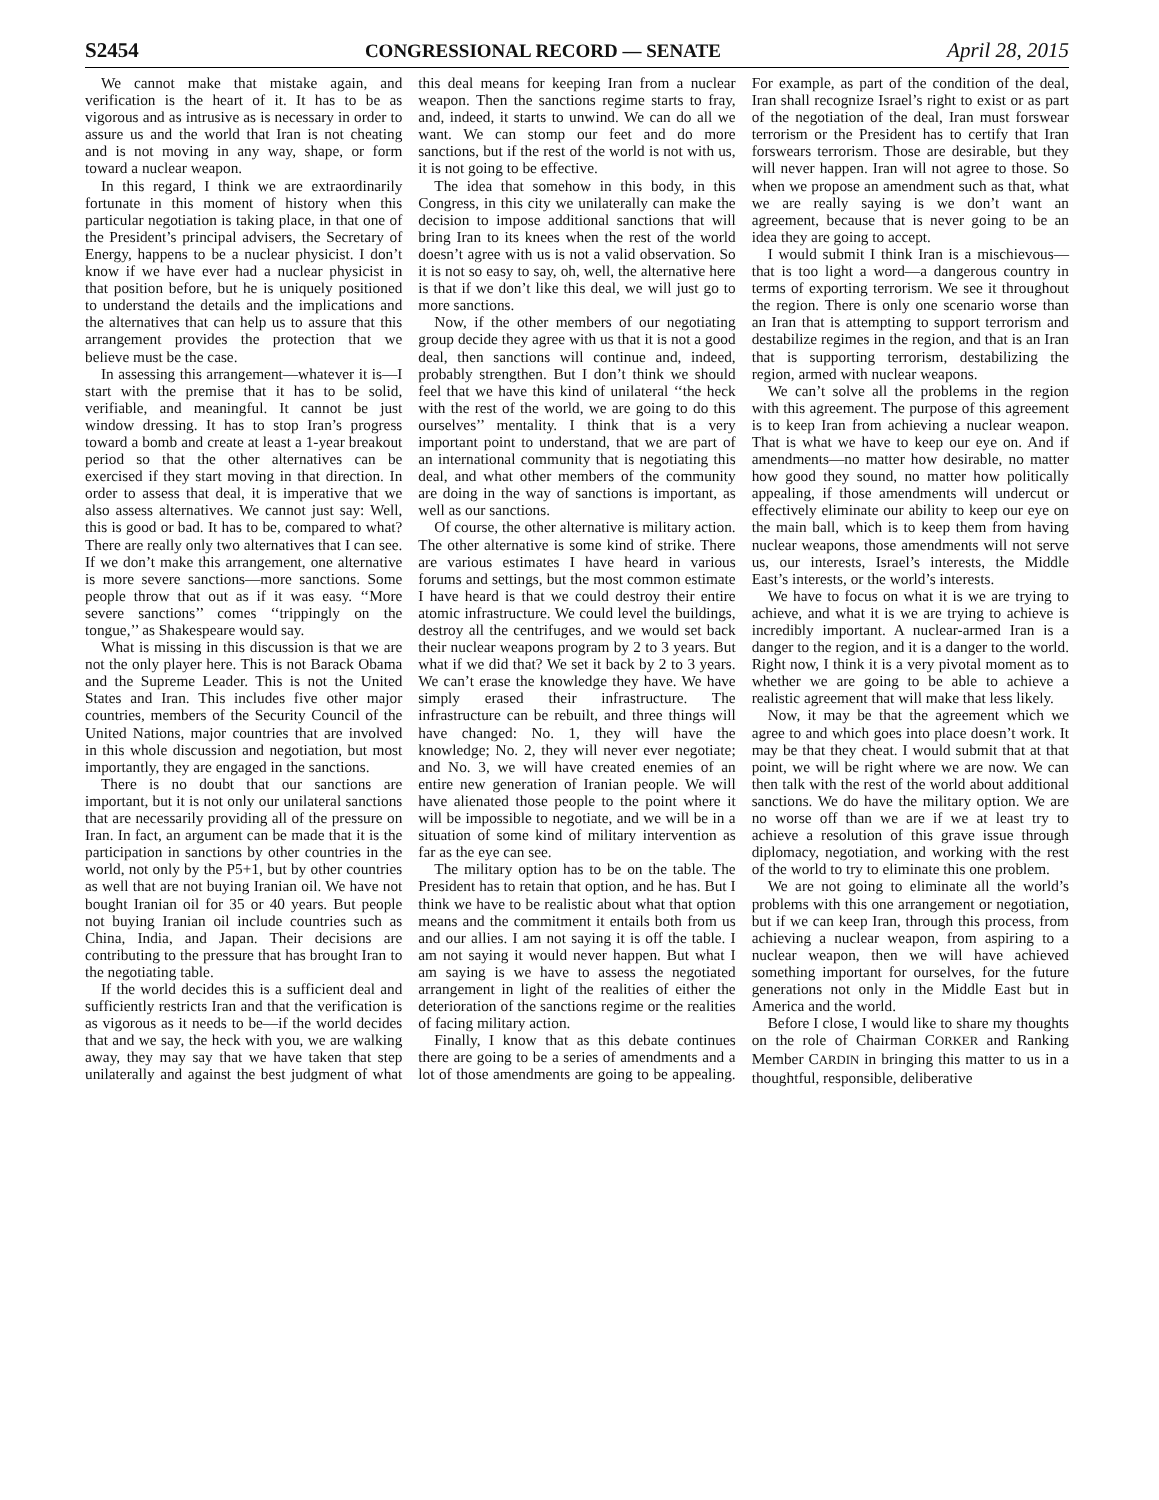S2454 CONGRESSIONAL RECORD — SENATE April 28, 2015
We cannot make that mistake again, and verification is the heart of it. It has to be as vigorous and as intrusive as is necessary in order to assure us and the world that Iran is not cheating and is not moving in any way, shape, or form toward a nuclear weapon.
In this regard, I think we are extraordinarily fortunate in this moment of history when this particular negotiation is taking place, in that one of the President’s principal advisers, the Secretary of Energy, happens to be a nuclear physicist. I don’t know if we have ever had a nuclear physicist in that position before, but he is uniquely positioned to understand the details and the implications and the alternatives that can help us to assure that this arrangement provides the protection that we believe must be the case.
In assessing this arrangement—whatever it is—I start with the premise that it has to be solid, verifiable, and meaningful. It cannot be just window dressing. It has to stop Iran’s progress toward a bomb and create at least a 1-year breakout period so that the other alternatives can be exercised if they start moving in that direction. In order to assess that deal, it is imperative that we also assess alternatives. We cannot just say: Well, this is good or bad. It has to be, compared to what? There are really only two alternatives that I can see. If we don’t make this arrangement, one alternative is more severe sanctions—more sanctions. Some people throw that out as if it was easy. ‘‘More severe sanctions’’ comes ‘‘trippingly on the tongue,’’ as Shakespeare would say.
What is missing in this discussion is that we are not the only player here. This is not Barack Obama and the Supreme Leader. This is not the United States and Iran. This includes five other major countries, members of the Security Council of the United Nations, major countries that are involved in this whole discussion and negotiation, but most importantly, they are engaged in the sanctions.
There is no doubt that our sanctions are important, but it is not only our unilateral sanctions that are necessarily providing all of the pressure on Iran. In fact, an argument can be made that it is the participation in sanctions by other countries in the world, not only by the P5+1, but by other countries as well that are not buying Iranian oil. We have not bought Iranian oil for 35 or 40 years. But people not buying Iranian oil include countries such as China, India, and Japan. Their decisions are contributing to the pressure that has brought Iran to the negotiating table.
If the world decides this is a sufficient deal and sufficiently restricts Iran and that the verification is as vigorous as it needs to be—if the world decides that and we say, the heck with you, we are walking away, they may say that we have taken that step unilaterally and against the best judgment of what this deal means for keeping Iran from a nuclear weapon. Then the sanctions regime starts to fray, and, indeed, it starts to unwind. We can do all we want. We can stomp our feet and do more sanctions, but if the rest of the world is not with us, it is not going to be effective.
The idea that somehow in this body, in this Congress, in this city we unilaterally can make the decision to impose additional sanctions that will bring Iran to its knees when the rest of the world doesn’t agree with us is not a valid observation. So it is not so easy to say, oh, well, the alternative here is that if we don’t like this deal, we will just go to more sanctions.
Now, if the other members of our negotiating group decide they agree with us that it is not a good deal, then sanctions will continue and, indeed, probably strengthen. But I don’t think we should feel that we have this kind of unilateral ‘‘the heck with the rest of the world, we are going to do this ourselves’’ mentality. I think that is a very important point to understand, that we are part of an international community that is negotiating this deal, and what other members of the community are doing in the way of sanctions is important, as well as our sanctions.
Of course, the other alternative is military action. The other alternative is some kind of strike. There are various estimates I have heard in various forums and settings, but the most common estimate I have heard is that we could destroy their entire atomic infrastructure. We could level the buildings, destroy all the centrifuges, and we would set back their nuclear weapons program by 2 to 3 years. But what if we did that? We set it back by 2 to 3 years. We can’t erase the knowledge they have. We have simply erased their infrastructure. The infrastructure can be rebuilt, and three things will have changed: No. 1, they will have the knowledge; No. 2, they will never ever negotiate; and No. 3, we will have created enemies of an entire new generation of Iranian people. We will have alienated those people to the point where it will be impossible to negotiate, and we will be in a situation of some kind of military intervention as far as the eye can see.
The military option has to be on the table. The President has to retain that option, and he has. But I think we have to be realistic about what that option means and the commitment it entails both from us and our allies. I am not saying it is off the table. I am not saying it would never happen. But what I am saying is we have to assess the negotiated arrangement in light of the realities of either the deterioration of the sanctions regime or the realities of facing military action.
Finally, I know that as this debate continues there are going to be a series of amendments and a lot of those amendments are going to be appealing. For example, as part of the condition of the deal, Iran shall recognize Israel’s right to exist or as part of the negotiation of the deal, Iran must forswear terrorism or the President has to certify that Iran forswears terrorism. Those are desirable, but they will never happen. Iran will not agree to those. So when we propose an amendment such as that, what we are really saying is we don’t want an agreement, because that is never going to be an idea they are going to accept.
I would submit I think Iran is a mischievous—that is too light a word—a dangerous country in terms of exporting terrorism. We see it throughout the region. There is only one scenario worse than an Iran that is attempting to support terrorism and destabilize regimes in the region, and that is an Iran that is supporting terrorism, destabilizing the region, armed with nuclear weapons.
We can’t solve all the problems in the region with this agreement. The purpose of this agreement is to keep Iran from achieving a nuclear weapon. That is what we have to keep our eye on. And if amendments—no matter how desirable, no matter how good they sound, no matter how politically appealing, if those amendments will undercut or effectively eliminate our ability to keep our eye on the main ball, which is to keep them from having nuclear weapons, those amendments will not serve us, our interests, Israel’s interests, the Middle East’s interests, or the world’s interests.
We have to focus on what it is we are trying to achieve, and what it is we are trying to achieve is incredibly important. A nuclear-armed Iran is a danger to the region, and it is a danger to the world. Right now, I think it is a very pivotal moment as to whether we are going to be able to achieve a realistic agreement that will make that less likely.
Now, it may be that the agreement which we agree to and which goes into place doesn’t work. It may be that they cheat. I would submit that at that point, we will be right where we are now. We can then talk with the rest of the world about additional sanctions. We do have the military option. We are no worse off than we are if we at least try to achieve a resolution of this grave issue through diplomacy, negotiation, and working with the rest of the world to try to eliminate this one problem.
We are not going to eliminate all the world’s problems with this one arrangement or negotiation, but if we can keep Iran, through this process, from achieving a nuclear weapon, from aspiring to a nuclear weapon, then we will have achieved something important for ourselves, for the future generations not only in the Middle East but in America and the world.
Before I close, I would like to share my thoughts on the role of Chairman CORKER and Ranking Member CARDIN in bringing this matter to us in a thoughtful, responsible, deliberative